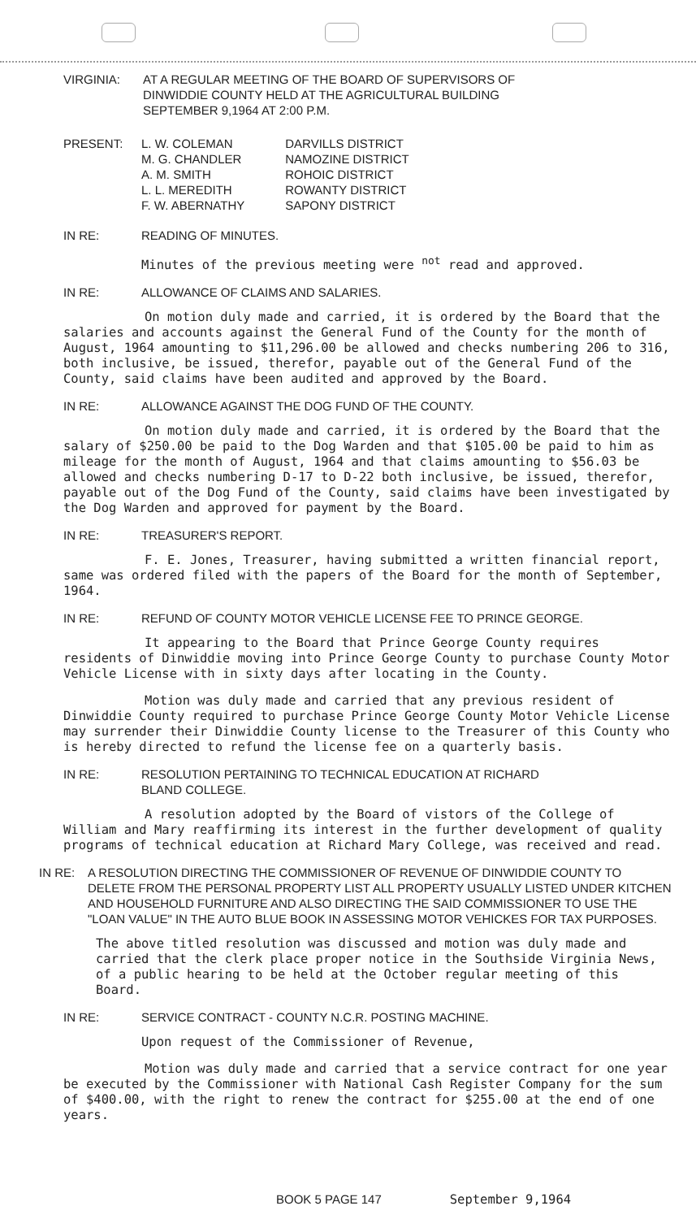VIRGINIA: AT A REGULAR MEETING OF THE BOARD OF SUPERVISORS OF
DINWIDDIE COUNTY HELD AT THE AGRICULTURAL BUILDING
SEPTEMBER 9,1964 AT 2:00 P.M.
PRESENT:
| L. W. COLEMAN | DARVILLS DISTRICT |
| M. G. CHANDLER | NAMOZINE DISTRICT |
| A. M. SMITH | ROHOIC DISTRICT |
| L. L. MEREDITH | ROWANTY DISTRICT |
| F. W. ABERNATHY | SAPONY DISTRICT |
IN RE: READING OF MINUTES.
Minutes of the previous meeting were <sup>not</sup> read and approved.
IN RE: ALLOWANCE OF CLAIMS AND SALARIES.
On motion duly made and carried, it is ordered by the Board that the salaries and accounts against the General Fund of the County for the month of August, 1964 amounting to $11,296.00 be allowed and checks numbering 206 to 316, both inclusive, be issued, therefor, payable out of the General Fund of the County, said claims have been audited and approved by the Board.
IN RE: ALLOWANCE AGAINST THE DOG FUND OF THE COUNTY.
On motion duly made and carried, it is ordered by the Board that the salary of $250.00 be paid to the Dog Warden and that $105.00 be paid to him as mileage for the month of August, 1964 and that claims amounting to $56.03 be allowed and checks numbering D-17 to D-22 both inclusive, be issued, therefor, payable out of the Dog Fund of the County, said claims have been investigated by the Dog Warden and approved for payment by the Board.
IN RE: TREASURER'S REPORT.
F. E. Jones, Treasurer, having submitted a written financial report, same was ordered filed with the papers of the Board for the month of September, 1964.
IN RE: REFUND OF COUNTY MOTOR VEHICLE LICENSE FEE TO PRINCE GEORGE.
It appearing to the Board that Prince George County requires residents of Dinwiddie moving into Prince George County to purchase County Motor Vehicle License with in sixty days after locating in the County.
Motion was duly made and carried that any previous resident of Dinwiddie County required to purchase Prince George County Motor Vehicle License may surrender their Dinwiddie County license to the Treasurer of this County who is hereby directed to refund the license fee on a quarterly basis.
IN RE: RESOLUTION PERTAINING TO TECHNICAL EDUCATION AT RICHARD
BLAND COLLEGE.
A resolution adopted by the Board of vistors of the College of William and Mary reaffirming its interest in the further development of quality programs of technical education at Richard Mary College, was received and read.
IN RE: A RESOLUTION DIRECTING THE COMMISSIONER OF REVENUE OF DINWIDDIE COUNTY TO DELETE FROM THE PERSONAL PROPERTY LIST ALL PROPERTY USUALLY LISTED UNDER KITCHEN AND HOUSEHOLD FURNITURE AND ALSO DIRECTING THE SAID COMMISSIONER TO USE THE "LOAN VALUE" IN THE AUTO BLUE BOOK IN ASSESSING MOTOR VEHICKES FOR TAX PURPOSES.
The above titled resolution was discussed and motion was duly made and carried that the clerk place proper notice in the Southside Virginia News, of a public hearing to be held at the October regular meeting of this Board.
IN RE: SERVICE CONTRACT - COUNTY N.C.R. POSTING MACHINE.
Upon request of the Commissioner of Revenue,
Motion was duly made and carried that a service contract for one year be executed by the Commissioner with National Cash Register Company for the sum of $400.00, with the right to renew the contract for $255.00 at the end of one years.
BOOK 5 PAGE 147 September 9,1964